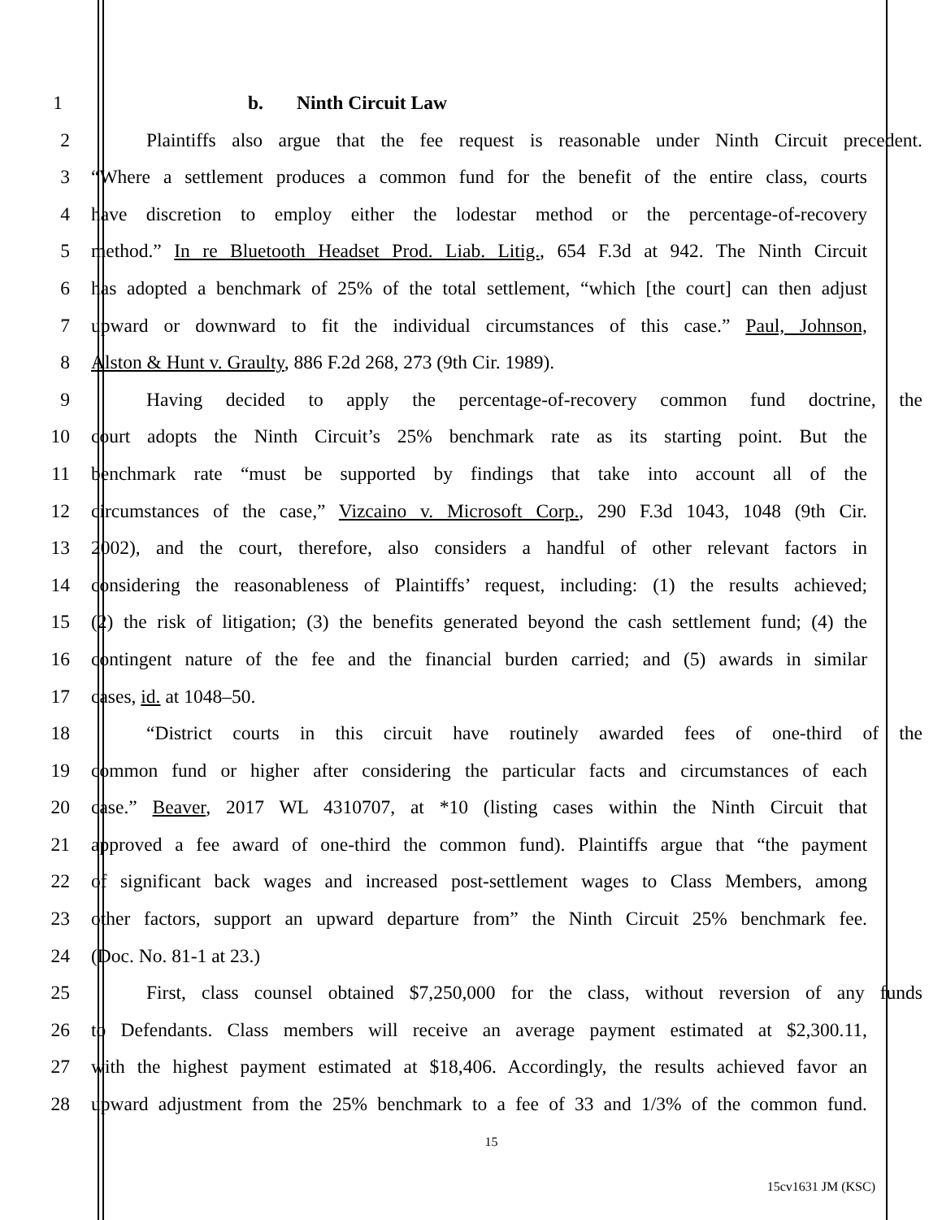1 b. Ninth Circuit Law
2 Plaintiffs also argue that the fee request is reasonable under Ninth Circuit precedent.
3 “Where a settlement produces a common fund for the benefit of the entire class, courts
4 have discretion to employ either the lodestar method or the percentage-of-recovery
5 method.” In re Bluetooth Headset Prod. Liab. Litig., 654 F.3d at 942. The Ninth Circuit
6 has adopted a benchmark of 25% of the total settlement, “which [the court] can then adjust
7 upward or downward to fit the individual circumstances of this case.” Paul, Johnson,
8 Alston & Hunt v. Graulty, 886 F.2d 268, 273 (9th Cir. 1989).
9 Having decided to apply the percentage-of-recovery common fund doctrine, the
10 court adopts the Ninth Circuit’s 25% benchmark rate as its starting point. But the
11 benchmark rate “must be supported by findings that take into account all of the
12 circumstances of the case,” Vizcaino v. Microsoft Corp., 290 F.3d 1043, 1048 (9th Cir.
13 2002), and the court, therefore, also considers a handful of other relevant factors in
14 considering the reasonableness of Plaintiffs’ request, including: (1) the results achieved;
15 (2) the risk of litigation; (3) the benefits generated beyond the cash settlement fund; (4) the
16 contingent nature of the fee and the financial burden carried; and (5) awards in similar
17 cases, id. at 1048–50.
18 “District courts in this circuit have routinely awarded fees of one-third of the
19 common fund or higher after considering the particular facts and circumstances of each
20 case.” Beaver, 2017 WL 4310707, at *10 (listing cases within the Ninth Circuit that
21 approved a fee award of one-third the common fund). Plaintiffs argue that “the payment
22 of significant back wages and increased post-settlement wages to Class Members, among
23 other factors, support an upward departure from” the Ninth Circuit 25% benchmark fee.
24 (Doc. No. 81-1 at 23.)
25 First, class counsel obtained $7,250,000 for the class, without reversion of any funds
26 to Defendants. Class members will receive an average payment estimated at $2,300.11,
27 with the highest payment estimated at $18,406. Accordingly, the results achieved favor an
28 upward adjustment from the 25% benchmark to a fee of 33 and 1/3% of the common fund.
15
15cv1631 JM (KSC)